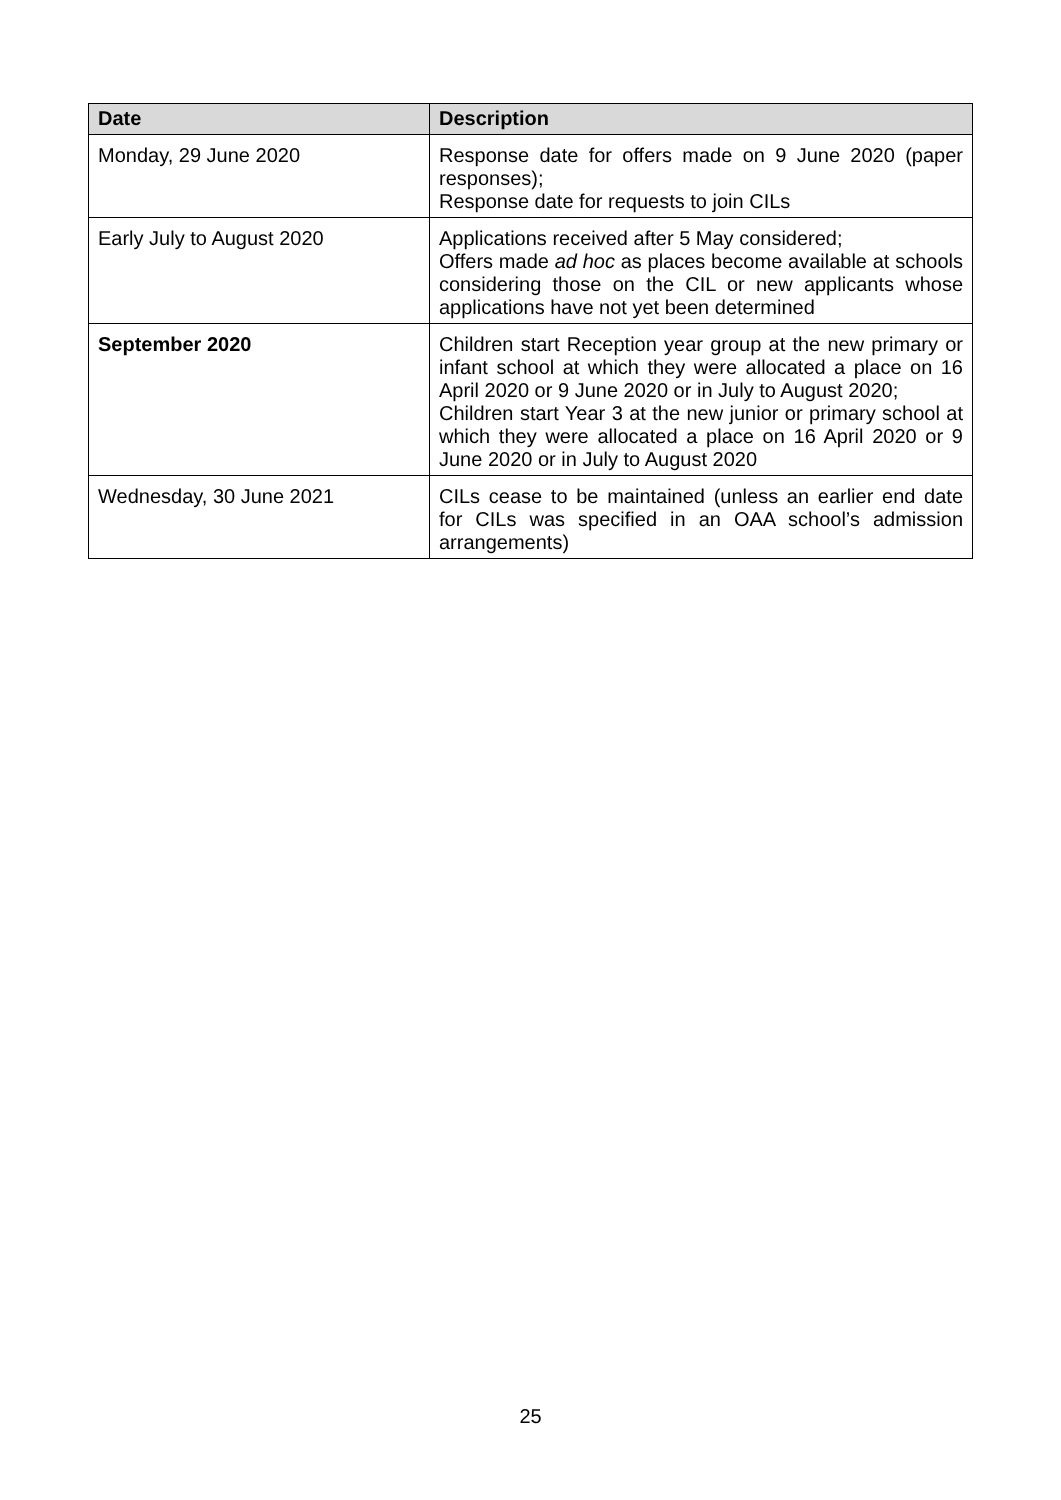| Date | Description |
| --- | --- |
| Monday, 29 June 2020 | Response date for offers made on 9 June 2020 (paper responses); Response date for requests to join CILs |
| Early July to August 2020 | Applications received after 5 May considered; Offers made ad hoc as places become available at schools considering those on the CIL or new applicants whose applications have not yet been determined |
| September 2020 | Children start Reception year group at the new primary or infant school at which they were allocated a place on 16 April 2020 or 9 June 2020 or in July to August 2020; Children start Year 3 at the new junior or primary school at which they were allocated a place on 16 April 2020 or 9 June 2020 or in July to August 2020 |
| Wednesday, 30 June 2021 | CILs cease to be maintained (unless an earlier end date for CILs was specified in an OAA school’s admission arrangements) |
25